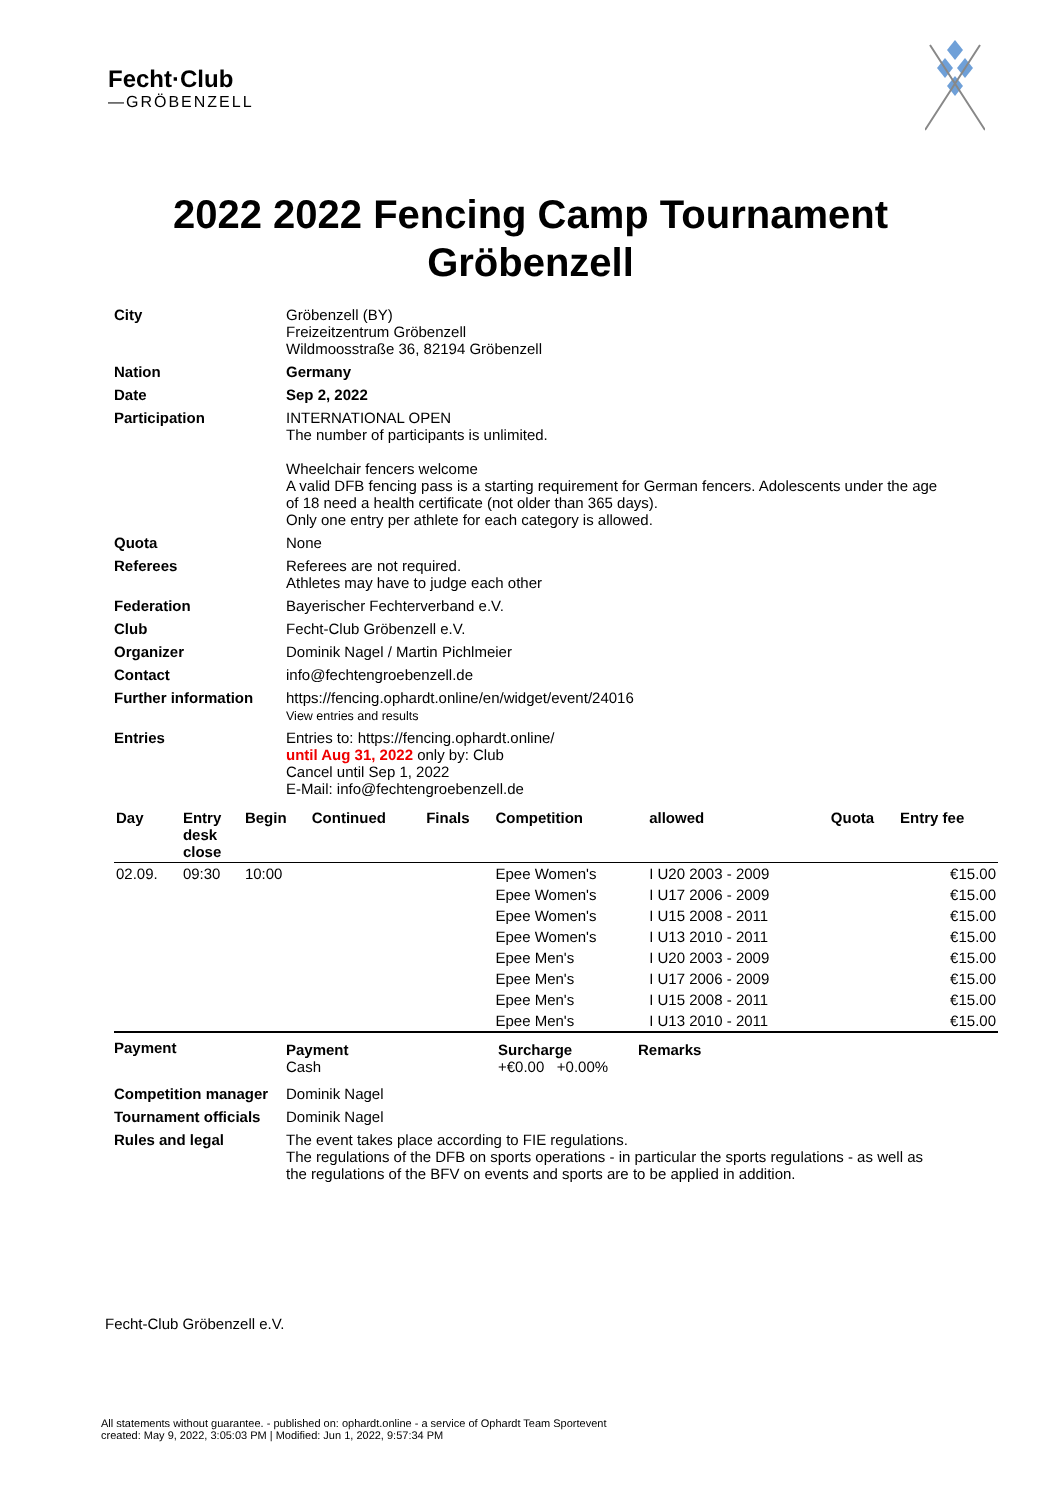Fecht·Club
—GRÖBENZELL
2022 2022 Fencing Camp Tournament
Gröbenzell
| City | Gröbenzell (BY) Freizeitzentrum Gröbenzell Wildmoosstraße 36, 82194 Gröbenzell |
| Nation | Germany |
| Date | Sep 2, 2022 |
| Participation | INTERNATIONAL OPEN The number of participants is unlimited. Wheelchair fencers welcome A valid DFB fencing pass is a starting requirement for German fencers. Adolescents under the age of 18 need a health certificate (not older than 365 days). Only one entry per athlete for each category is allowed. |
| Quota | None |
| Referees | Referees are not required. Athletes may have to judge each other |
| Federation | Bayerischer Fechterverband e.V. |
| Club | Fecht-Club Gröbenzell e.V. |
| Organizer | Dominik Nagel / Martin Pichlmeier |
| Contact | info@fechtengroebenzell.de |
| Further information | https://fencing.ophardt.online/en/widget/event/24016 View entries and results |
| Entries | Entries to: https://fencing.ophardt.online/ until Aug 31, 2022 only by: Club Cancel until Sep 1, 2022 E-Mail: info@fechtengroebenzell.de |
| Day | Entry desk close | Begin | Continued | Finals | Competition | allowed | Quota | Entry fee |
| --- | --- | --- | --- | --- | --- | --- | --- | --- |
| 02.09. | 09:30 | 10:00 | | | Epee Women's | I U20 2003 - 2009 | | €15.00 |
| | | | | | Epee Women's | I U17 2006 - 2009 | | €15.00 |
| | | | | | Epee Women's | I U15 2008 - 2011 | | €15.00 |
| | | | | | Epee Women's | I U13 2010 - 2011 | | €15.00 |
| | | | | | Epee Men's | I U20 2003 - 2009 | | €15.00 |
| | | | | | Epee Men's | I U17 2006 - 2009 | | €15.00 |
| | | | | | Epee Men's | I U15 2008 - 2011 | | €15.00 |
| | | | | | Epee Men's | I U13 2010 - 2011 | | €15.00 |
| Payment | / Payment Cash / Surcharge +€0.00 +0.00% / Remarks / |
| Competition manager | Dominik Nagel |
| Tournament officials | Dominik Nagel |
| Rules and legal | The event takes place according to FIE regulations. The regulations of the DFB on sports operations - in particular the sports regulations - as well as the regulations of the BFV on events and sports are to be applied in addition. |
Fecht-Club Gröbenzell e.V.
All statements without guarantee. - published on: ophardt.online - a service of Ophardt Team Sportevent
created: May 9, 2022, 3:05:03 PM | Modified: Jun 1, 2022, 9:57:34 PM